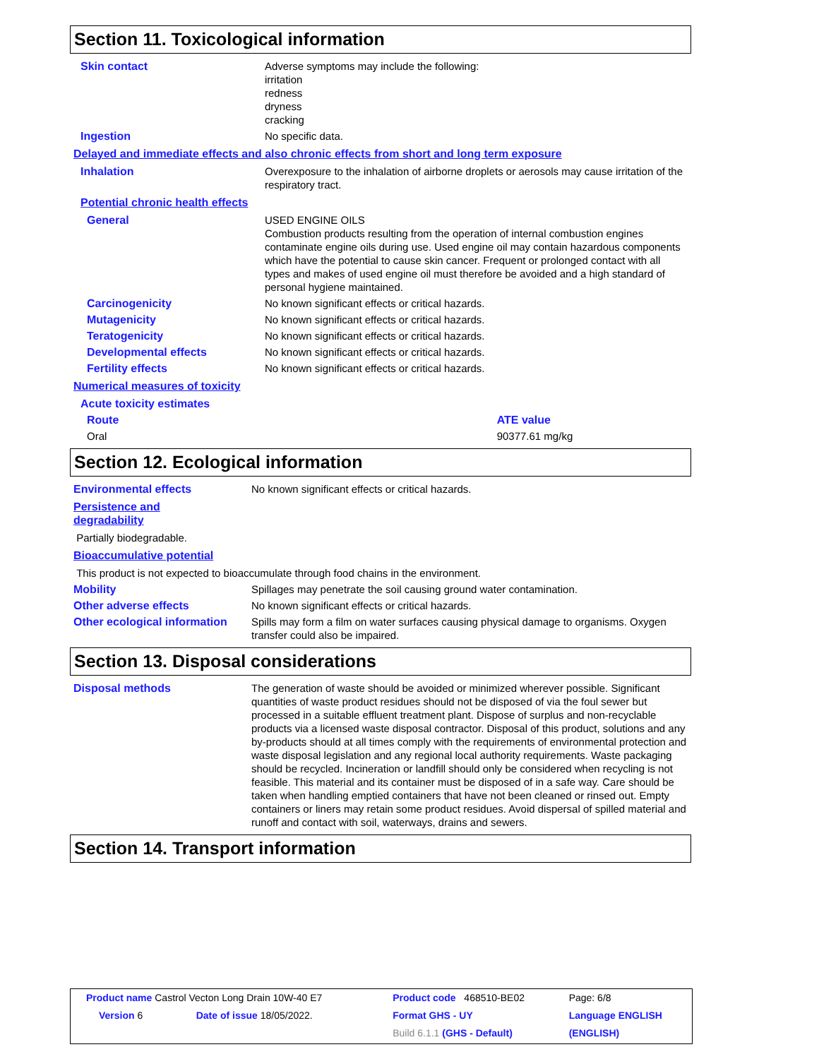Section 11. Toxicological information
| Skin contact | Adverse symptoms may include the following: irritation redness dryness cracking |
| Ingestion | No specific data. |
| Delayed and immediate effects and also chronic effects from short and long term exposure | |
| Inhalation | Overexposure to the inhalation of airborne droplets or aerosols may cause irritation of the respiratory tract. |
| Potential chronic health effects | |
| General | USED ENGINE OILS Combustion products resulting from the operation of internal combustion engines contaminate engine oils during use. Used engine oil may contain hazardous components which have the potential to cause skin cancer. Frequent or prolonged contact with all types and makes of used engine oil must therefore be avoided and a high standard of personal hygiene maintained. |
| Carcinogenicity | No known significant effects or critical hazards. |
| Mutagenicity | No known significant effects or critical hazards. |
| Teratogenicity | No known significant effects or critical hazards. |
| Developmental effects | No known significant effects or critical hazards. |
| Fertility effects | No known significant effects or critical hazards. |
| Numerical measures of toxicity | |
| Acute toxicity estimates | |
| Route | ATE value |
| Oral | 90377.61 mg/kg |
Section 12. Ecological information
| Environmental effects | No known significant effects or critical hazards. |
| Persistence and degradability | |
| Partially biodegradable. | |
| Bioaccumulative potential | |
| This product is not expected to bioaccumulate through food chains in the environment. | |
| Mobility | Spillages may penetrate the soil causing ground water contamination. |
| Other adverse effects | No known significant effects or critical hazards. |
| Other ecological information | Spills may form a film on water surfaces causing physical damage to organisms. Oxygen transfer could also be impaired. |
Section 13. Disposal considerations
| Disposal methods | The generation of waste should be avoided or minimized wherever possible. Significant quantities of waste product residues should not be disposed of via the foul sewer but processed in a suitable effluent treatment plant. Dispose of surplus and non-recyclable products via a licensed waste disposal contractor. Disposal of this product, solutions and any by-products should at all times comply with the requirements of environmental protection and waste disposal legislation and any regional local authority requirements. Waste packaging should be recycled. Incineration or landfill should only be considered when recycling is not feasible. This material and its container must be disposed of in a safe way. Care should be taken when handling emptied containers that have not been cleaned or rinsed out. Empty containers or liners may retain some product residues. Avoid dispersal of spilled material and runoff and contact with soil, waterways, drains and sewers. |
Section 14. Transport information
| Product name Castrol Vecton Long Drain 10W-40 E7 | | Product code 468510-BE02 | Page: 6/8 |
| Version 6 | Date of issue 18/05/2022. | Format GHS - UY | Language ENGLISH |
| | | Build 6.1.1 (GHS - Default) | (ENGLISH) |